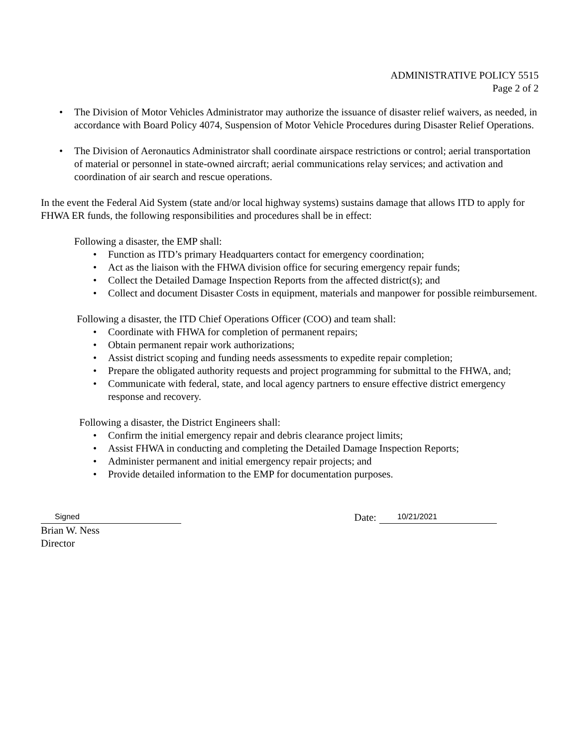ADMINISTRATIVE POLICY 5515
Page 2 of 2
• The Division of Motor Vehicles Administrator may authorize the issuance of disaster relief waivers, as needed, in accordance with Board Policy 4074, Suspension of Motor Vehicle Procedures during Disaster Relief Operations.
• The Division of Aeronautics Administrator shall coordinate airspace restrictions or control; aerial transportation of material or personnel in state-owned aircraft; aerial communications relay services; and activation and coordination of air search and rescue operations.
In the event the Federal Aid System (state and/or local highway systems) sustains damage that allows ITD to apply for FHWA ER funds, the following responsibilities and procedures shall be in effect:
Following a disaster, the EMP shall:
• Function as ITD’s primary Headquarters contact for emergency coordination;
• Act as the liaison with the FHWA division office for securing emergency repair funds;
• Collect the Detailed Damage Inspection Reports from the affected district(s); and
• Collect and document Disaster Costs in equipment, materials and manpower for possible reimbursement.
Following a disaster, the ITD Chief Operations Officer (COO) and team shall:
• Coordinate with FHWA for completion of permanent repairs;
• Obtain permanent repair work authorizations;
• Assist district scoping and funding needs assessments to expedite repair completion;
• Prepare the obligated authority requests and project programming for submittal to the FHWA, and;
• Communicate with federal, state, and local agency partners to ensure effective district emergency response and recovery.
Following a disaster, the District Engineers shall:
• Confirm the initial emergency repair and debris clearance project limits;
• Assist FHWA in conducting and completing the Detailed Damage Inspection Reports;
• Administer permanent and initial emergency repair projects; and
• Provide detailed information to the EMP for documentation purposes.
Signed
Date: 10/21/2021
Brian W. Ness
Director